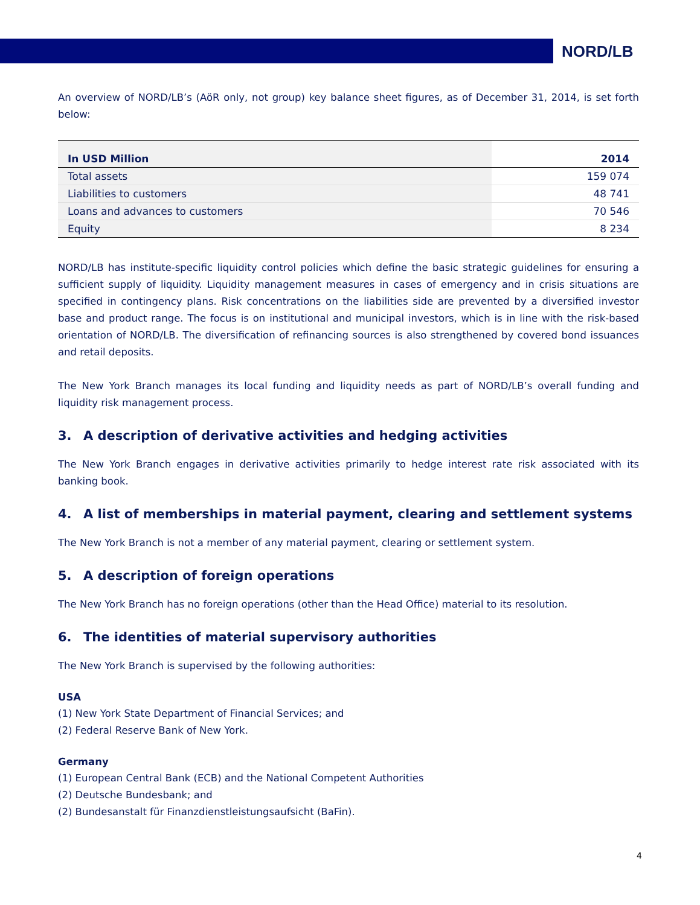NORD/LB
An overview of NORD/LB’s (AöR only, not group) key balance sheet figures, as of December 31, 2014, is set forth below:
| In USD Million | 2014 |
| --- | --- |
| Total assets | 159 074 |
| Liabilities to customers | 48 741 |
| Loans and advances to customers | 70 546 |
| Equity | 8 234 |
NORD/LB has institute-specific liquidity control policies which define the basic strategic guidelines for ensuring a sufficient supply of liquidity. Liquidity management measures in cases of emergency and in crisis situations are specified in contingency plans. Risk concentrations on the liabilities side are prevented by a diversified investor base and product range. The focus is on institutional and municipal investors, which is in line with the risk-based orientation of NORD/LB. The diversification of refinancing sources is also strengthened by covered bond issuances and retail deposits.
The New York Branch manages its local funding and liquidity needs as part of NORD/LB’s overall funding and liquidity risk management process.
3. A description of derivative activities and hedging activities
The New York Branch engages in derivative activities primarily to hedge interest rate risk associated with its banking book.
4. A list of memberships in material payment, clearing and settlement systems
The New York Branch is not a member of any material payment, clearing or settlement system.
5. A description of foreign operations
The New York Branch has no foreign operations (other than the Head Office) material to its resolution.
6. The identities of material supervisory authorities
The New York Branch is supervised by the following authorities:
USA
(1) New York State Department of Financial Services; and
(2) Federal Reserve Bank of New York.
Germany
(1) European Central Bank (ECB) and the National Competent Authorities
(2) Deutsche Bundesbank; and
(2) Bundesanstalt für Finanzdienstleistungsaufsicht (BaFin).
4